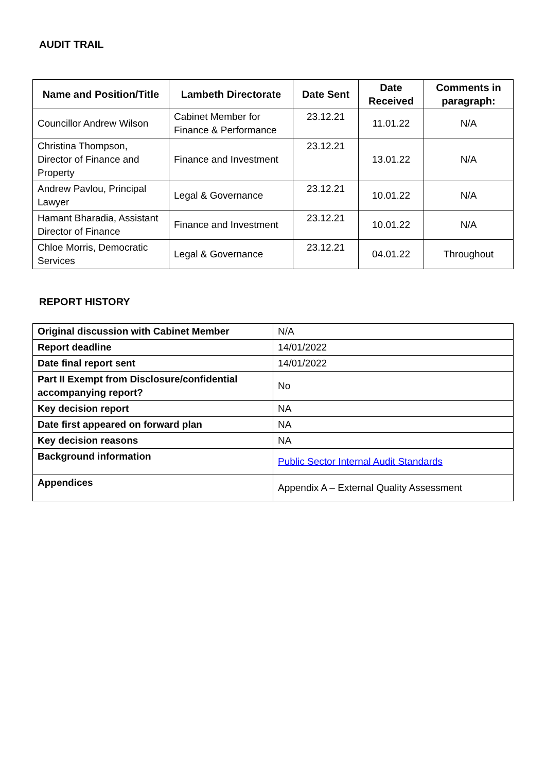AUDIT TRAIL
| Name and Position/Title | Lambeth Directorate | Date Sent | Date Received | Comments in paragraph: |
| --- | --- | --- | --- | --- |
| Councillor Andrew Wilson | Cabinet Member for Finance & Performance | 23.12.21 | 11.01.22 | N/A |
| Christina Thompson, Director of Finance and Property | Finance and Investment | 23.12.21 | 13.01.22 | N/A |
| Andrew Pavlou, Principal Lawyer | Legal & Governance | 23.12.21 | 10.01.22 | N/A |
| Hamant Bharadia, Assistant Director of Finance | Finance and Investment | 23.12.21 | 10.01.22 | N/A |
| Chloe Morris, Democratic Services | Legal & Governance | 23.12.21 | 04.01.22 | Throughout |
REPORT HISTORY
| Original discussion with Cabinet Member | N/A |
| Report deadline | 14/01/2022 |
| Date final report sent | 14/01/2022 |
| Part II Exempt from Disclosure/confidential accompanying report? | No |
| Key decision report | NA |
| Date first appeared on forward plan | NA |
| Key decision reasons | NA |
| Background information | Public Sector Internal Audit Standards |
| Appendices | Appendix A – External Quality Assessment |